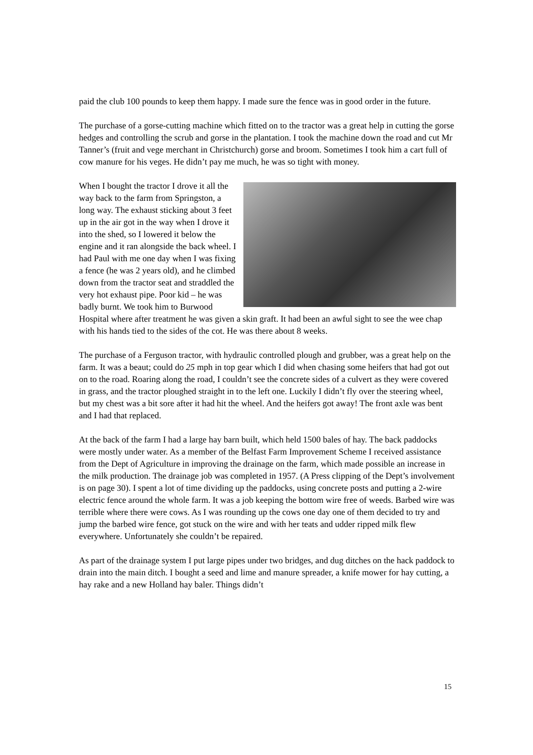paid the club 100 pounds to keep them happy. I made sure the fence was in good order in the future.
The purchase of a gorse-cutting machine which fitted on to the tractor was a great help in cutting the gorse hedges and controlling the scrub and gorse in the plantation. I took the machine down the road and cut Mr Tanner’s (fruit and vege merchant in Christchurch) gorse and broom. Sometimes I took him a cart full of cow manure for his veges. He didn’t pay me much, he was so tight with money.
When I bought the tractor I drove it all the way back to the farm from Springston, a long way. The exhaust sticking about 3 feet up in the air got in the way when I drove it into the shed, so I lowered it below the engine and it ran alongside the back wheel. I had Paul with me one day when I was fixing a fence (he was 2 years old), and he climbed down from the tractor seat and straddled the very hot exhaust pipe. Poor kid – he was badly burnt. We took him to Burwood Hospital where after treatment he was given a skin graft. It had been an awful sight to see the wee chap with his hands tied to the sides of the cot. He was there about 8 weeks.
The purchase of a Ferguson tractor, with hydraulic controlled plough and grubber, was a great help on the farm. It was a beaut; could do 25 mph in top gear which I did when chasing some heifers that had got out on to the road. Roaring along the road, I couldn’t see the concrete sides of a culvert as they were covered in grass, and the tractor ploughed straight in to the left one. Luckily I didn’t fly over the steering wheel, but my chest was a bit sore after it had hit the wheel. And the heifers got away! The front axle was bent and I had that replaced.
At the back of the farm I had a large hay barn built, which held 1500 bales of hay. The back paddocks were mostly under water. As a member of the Belfast Farm Improvement Scheme I received assistance from the Dept of Agriculture in improving the drainage on the farm, which made possible an increase in the milk production. The drainage job was completed in 1957. (A Press clipping of the Dept’s involvement is on page 30). I spent a lot of time dividing up the paddocks, using concrete posts and putting a 2-wire electric fence around the whole farm. It was a job keeping the bottom wire free of weeds. Barbed wire was terrible where there were cows. As I was rounding up the cows one day one of them decided to try and jump the barbed wire fence, got stuck on the wire and with her teats and udder ripped milk flew everywhere. Unfortunately she couldn’t be repaired.
As part of the drainage system I put large pipes under two bridges, and dug ditches on the hack paddock to drain into the main ditch. I bought a seed and lime and manure spreader, a knife mower for hay cutting, a hay rake and a new Holland hay baler. Things didn’t
15